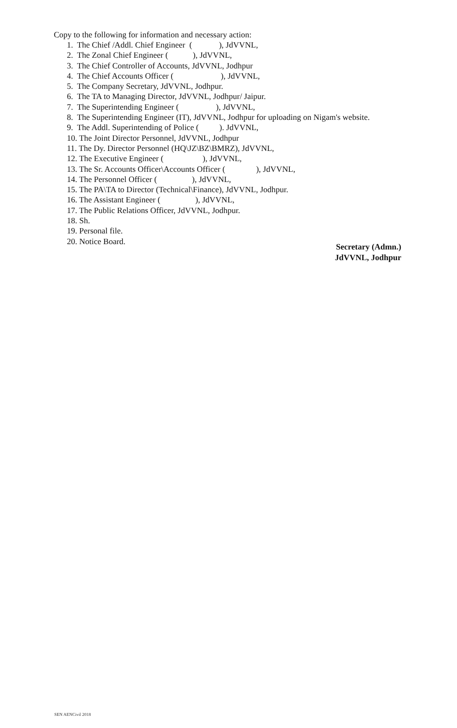Copy to the following for information and necessary action:
1. The Chief /Addl. Chief Engineer ( ), JdVVNL,
2. The Zonal Chief Engineer ( ), JdVVNL,
3. The Chief Controller of Accounts, JdVVNL, Jodhpur
4. The Chief Accounts Officer ( ), JdVVNL,
5. The Company Secretary, JdVVNL, Jodhpur.
6. The TA to Managing Director, JdVVNL, Jodhpur/ Jaipur.
7. The Superintending Engineer ( ), JdVVNL,
8. The Superintending Engineer (IT), JdVVNL, Jodhpur for uploading on Nigam's website.
9. The Addl. Superintending of Police ( ). JdVVNL,
10. The Joint Director Personnel, JdVVNL, Jodhpur
11. The Dy. Director Personnel (HQ\JZ\BZ\BMRZ), JdVVNL,
12. The Executive Engineer ( ), JdVVNL,
13. The Sr. Accounts Officer\Accounts Officer ( ), JdVVNL,
14. The Personnel Officer ( ), JdVVNL,
15. The PA\TA to Director (Technical\Finance), JdVVNL, Jodhpur.
16. The Assistant Engineer ( ), JdVVNL,
17. The Public Relations Officer, JdVVNL, Jodhpur.
18. Sh.
19. Personal file.
20. Notice Board.
Secretary (Admn.)
JdVVNL, Jodhpur
SEN AENCivil 2018